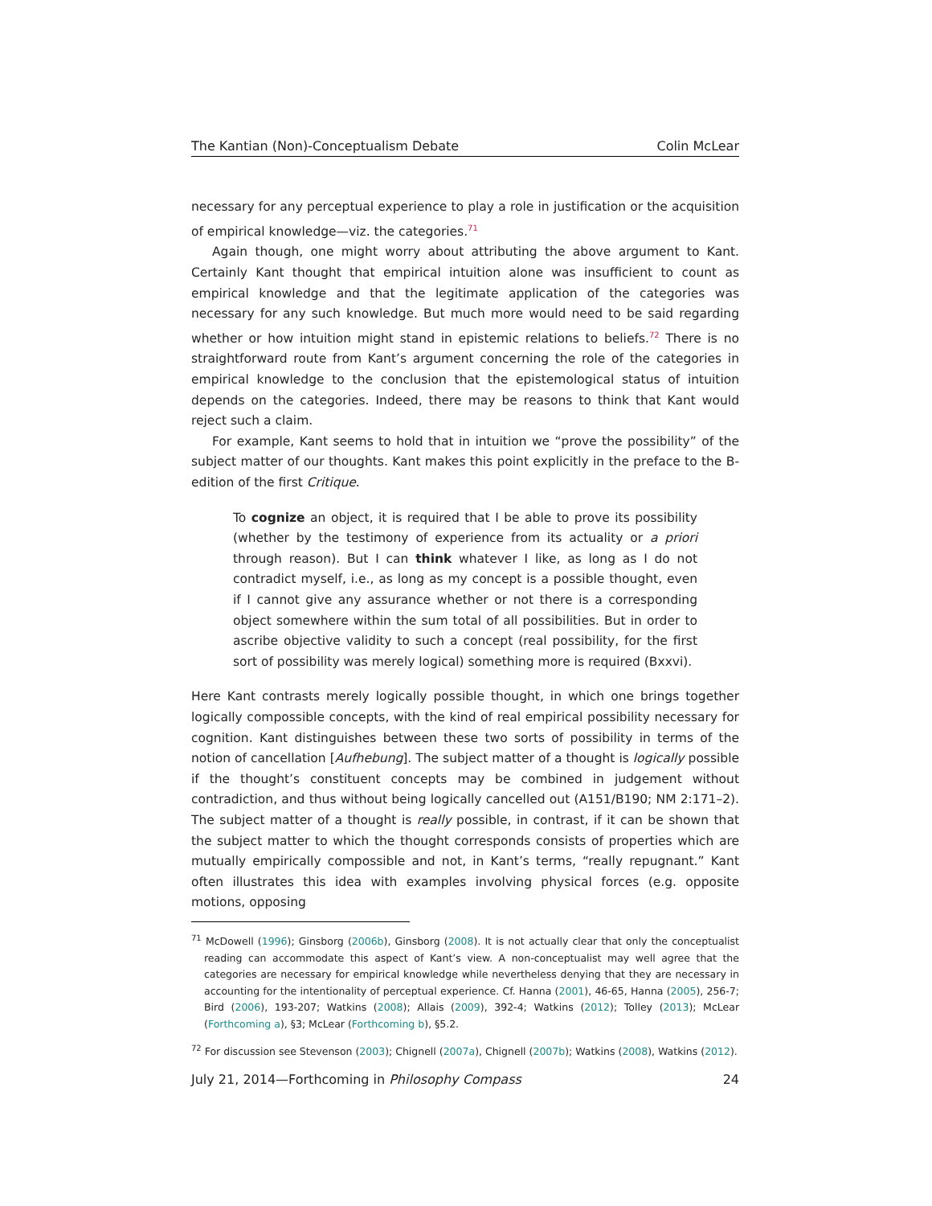The Kantian (Non)-Conceptualism Debate Colin McLear
necessary for any perceptual experience to play a role in justification or the acquisition of empirical knowledge—viz. the categories.<sup>71</sup>
Again though, one might worry about attributing the above argument to Kant. Certainly Kant thought that empirical intuition alone was insufficient to count as empirical knowledge and that the legitimate application of the categories was necessary for any such knowledge. But much more would need to be said regarding whether or how intuition might stand in epistemic relations to beliefs.<sup>72</sup> There is no straightforward route from Kant’s argument concerning the role of the categories in empirical knowledge to the conclusion that the epistemological status of intuition depends on the categories. Indeed, there may be reasons to think that Kant would reject such a claim.
For example, Kant seems to hold that in intuition we “prove the possibility” of the subject matter of our thoughts. Kant makes this point explicitly in the preface to the B-edition of the first Critique.
To cognize an object, it is required that I be able to prove its possibility (whether by the testimony of experience from its actuality or a priori through reason). But I can think whatever I like, as long as I do not contradict myself, i.e., as long as my concept is a possible thought, even if I cannot give any assurance whether or not there is a corresponding object somewhere within the sum total of all possibilities. But in order to ascribe objective validity to such a concept (real possibility, for the first sort of possibility was merely logical) something more is required (Bxxvi).
Here Kant contrasts merely logically possible thought, in which one brings together logically compossible concepts, with the kind of real empirical possibility necessary for cognition. Kant distinguishes between these two sorts of possibility in terms of the notion of cancellation [Aufhebung]. The subject matter of a thought is logically possible if the thought’s constituent concepts may be combined in judgement without contradiction, and thus without being logically cancelled out (A151/B190; NM 2:171–2). The subject matter of a thought is really possible, in contrast, if it can be shown that the subject matter to which the thought corresponds consists of properties which are mutually empirically compossible and not, in Kant’s terms, “really repugnant.” Kant often illustrates this idea with examples involving physical forces (e.g. opposite motions, opposing
<sup>71</sup> McDowell (1996); Ginsborg (2006b), Ginsborg (2008). It is not actually clear that only the conceptualist reading can accommodate this aspect of Kant’s view. A non-conceptualist may well agree that the categories are necessary for empirical knowledge while nevertheless denying that they are necessary in accounting for the intentionality of perceptual experience. Cf. Hanna (2001), 46-65, Hanna (2005), 256-7; Bird (2006), 193-207; Watkins (2008); Allais (2009), 392-4; Watkins (2012); Tolley (2013); McLear (Forthcoming a), §3; McLear (Forthcoming b), §5.2.
<sup>72</sup> For discussion see Stevenson (2003); Chignell (2007a), Chignell (2007b); Watkins (2008), Watkins (2012).
July 21, 2014—Forthcoming in Philosophy Compass 24